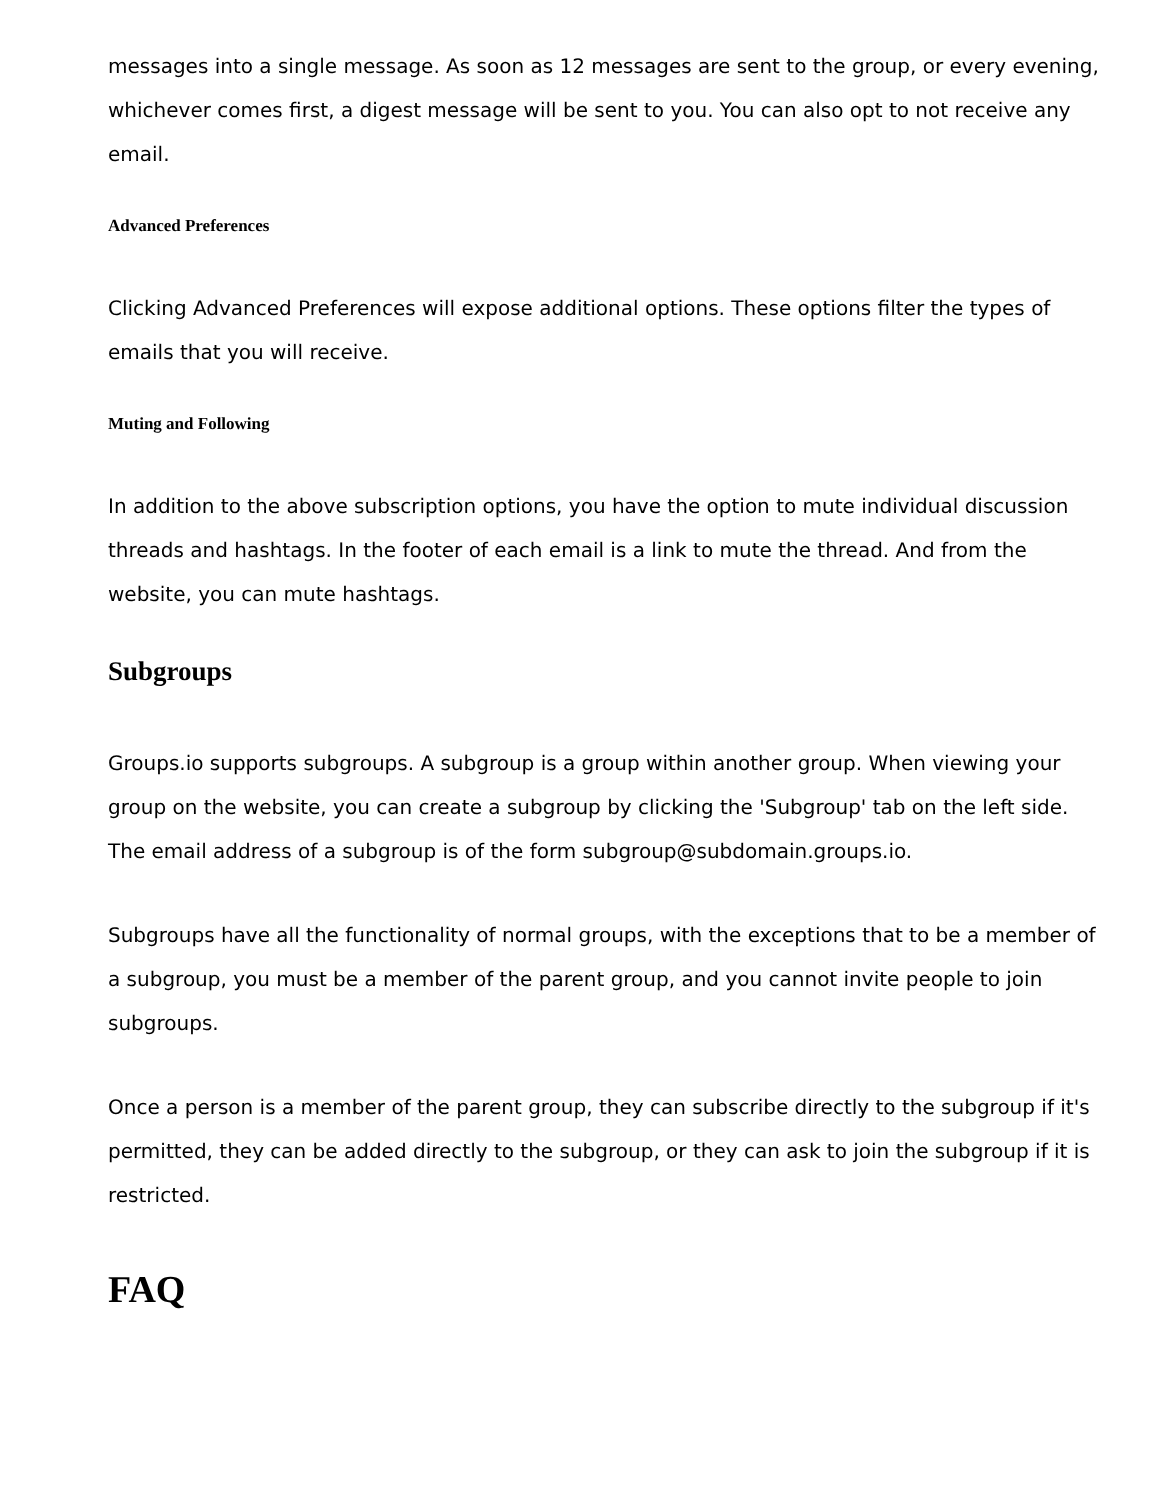messages into a single message. As soon as 12 messages are sent to the group, or every evening, whichever comes first, a digest message will be sent to you. You can also opt to not receive any email.
Advanced Preferences
Clicking Advanced Preferences will expose additional options. These options filter the types of emails that you will receive.
Muting and Following
In addition to the above subscription options, you have the option to mute individual discussion threads and hashtags. In the footer of each email is a link to mute the thread. And from the website, you can mute hashtags.
Subgroups
Groups.io supports subgroups. A subgroup is a group within another group. When viewing your group on the website, you can create a subgroup by clicking the 'Subgroup' tab on the left side. The email address of a subgroup is of the form subgroup@subdomain.groups.io.
Subgroups have all the functionality of normal groups, with the exceptions that to be a member of a subgroup, you must be a member of the parent group, and you cannot invite people to join subgroups.
Once a person is a member of the parent group, they can subscribe directly to the subgroup if it's permitted, they can be added directly to the subgroup, or they can ask to join the subgroup if it is restricted.
FAQ